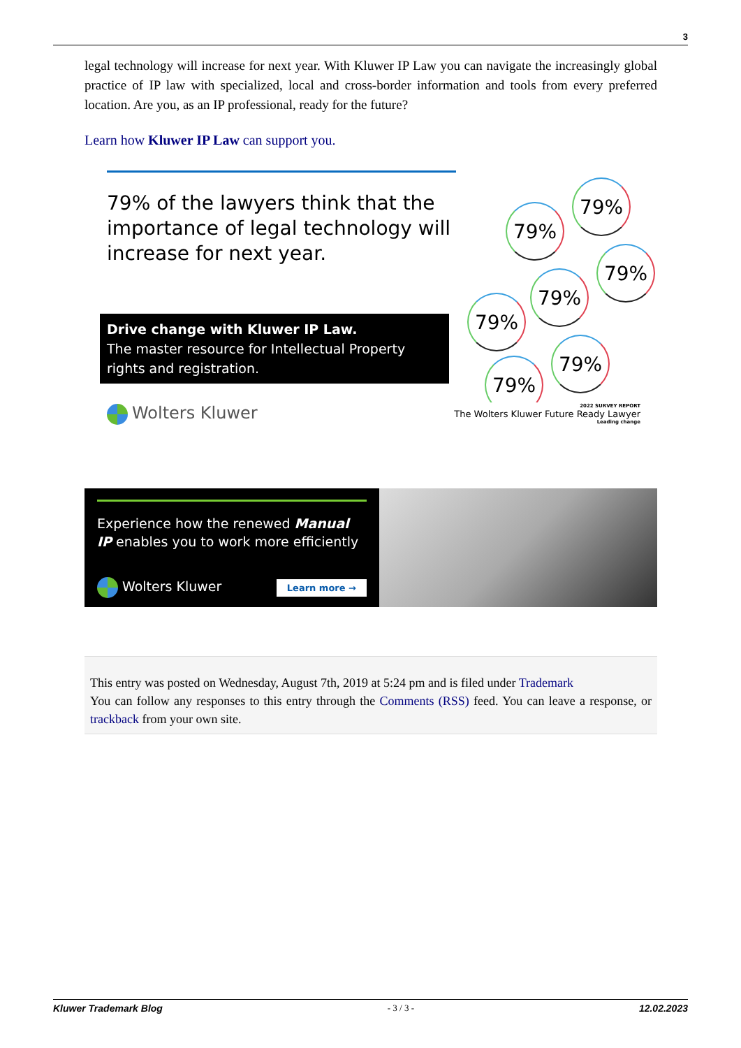3
legal technology will increase for next year. With Kluwer IP Law you can navigate the increasingly global practice of IP law with specialized, local and cross-border information and tools from every preferred location. Are you, as an IP professional, ready for the future?
Learn how Kluwer IP Law can support you.
79% of the lawyers think that the importance of legal technology will increase for next year.
Drive change with Kluwer IP Law.
The master resource for Intellectual Property rights and registration.
79%
79%
79%
79%
79%
79%
79%
Wolters Kluwer 2022 SURVEY REPORT
The Wolters Kluwer Future Ready Lawyer
Leading change
Experience how the renewed Manual IP enables you to work more efficiently
Wolters Kluwer Learn more →
This entry was posted on Wednesday, August 7th, 2019 at 5:24 pm and is filed under Trademark
You can follow any responses to this entry through the Comments (RSS) feed. You can leave a response, or trackback from your own site.
Kluwer Trademark Blog - 3 / 3 - 12.02.2023